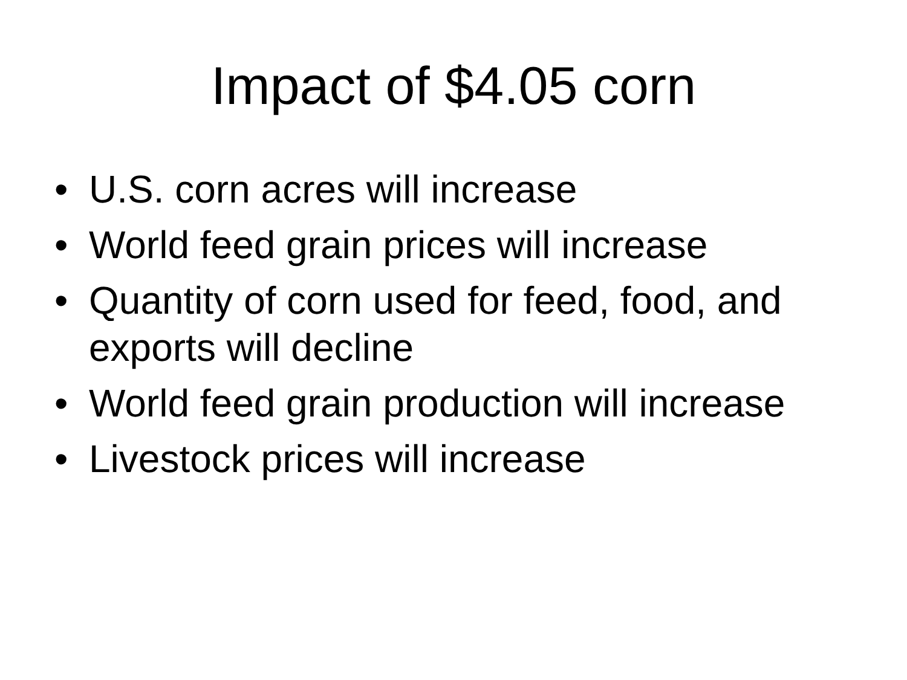Impact of $4.05 corn
• U.S. corn acres will increase
• World feed grain prices will increase
• Quantity of corn used for feed, food, and exports will decline
• World feed grain production will increase
• Livestock prices will increase